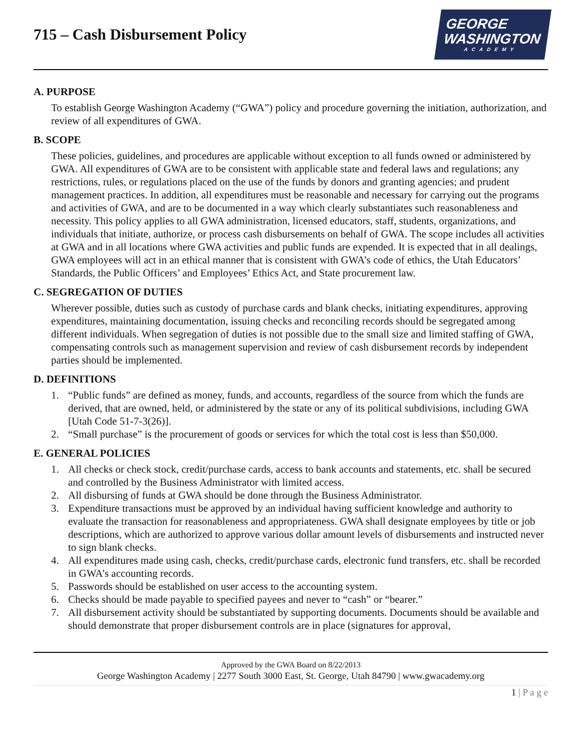715 – Cash Disbursement Policy
GEORGE
WASHINGTON
ACADEMY
A. PURPOSE
To establish George Washington Academy (“GWA”) policy and procedure governing the initiation, authorization, and review of all expenditures of GWA.
B. SCOPE
These policies, guidelines, and procedures are applicable without exception to all funds owned or administered by GWA. All expenditures of GWA are to be consistent with applicable state and federal laws and regulations; any restrictions, rules, or regulations placed on the use of the funds by donors and granting agencies; and prudent management practices. In addition, all expenditures must be reasonable and necessary for carrying out the programs and activities of GWA, and are to be documented in a way which clearly substantiates such reasonableness and necessity. This policy applies to all GWA administration, licensed educators, staff, students, organizations, and individuals that initiate, authorize, or process cash disbursements on behalf of GWA. The scope includes all activities at GWA and in all locations where GWA activities and public funds are expended. It is expected that in all dealings, GWA employees will act in an ethical manner that is consistent with GWA’s code of ethics, the Utah Educators’ Standards, the Public Officers’ and Employees’ Ethics Act, and State procurement law.
C. SEGREGATION OF DUTIES
Wherever possible, duties such as custody of purchase cards and blank checks, initiating expenditures, approving expenditures, maintaining documentation, issuing checks and reconciling records should be segregated among different individuals. When segregation of duties is not possible due to the small size and limited staffing of GWA, compensating controls such as management supervision and review of cash disbursement records by independent parties should be implemented.
D. DEFINITIONS
1. “Public funds” are defined as money, funds, and accounts, regardless of the source from which the funds are derived, that are owned, held, or administered by the state or any of its political subdivisions, including GWA [Utah Code 51-7-3(26)].
2. “Small purchase” is the procurement of goods or services for which the total cost is less than $50,000.
E. GENERAL POLICIES
1. All checks or check stock, credit/purchase cards, access to bank accounts and statements, etc. shall be secured and controlled by the Business Administrator with limited access.
2. All disbursing of funds at GWA should be done through the Business Administrator.
3. Expenditure transactions must be approved by an individual having sufficient knowledge and authority to evaluate the transaction for reasonableness and appropriateness. GWA shall designate employees by title or job descriptions, which are authorized to approve various dollar amount levels of disbursements and instructed never to sign blank checks.
4. All expenditures made using cash, checks, credit/purchase cards, electronic fund transfers, etc. shall be recorded in GWA’s accounting records.
5. Passwords should be established on user access to the accounting system.
6. Checks should be made payable to specified payees and never to “cash” or “bearer.”
7. All disbursement activity should be substantiated by supporting documents. Documents should be available and should demonstrate that proper disbursement controls are in place (signatures for approval,
Approved by the GWA Board on 8/22/2013
George Washington Academy | 2277 South 3000 East, St. George, Utah 84790 | www.gwacademy.org
1 | P a g e